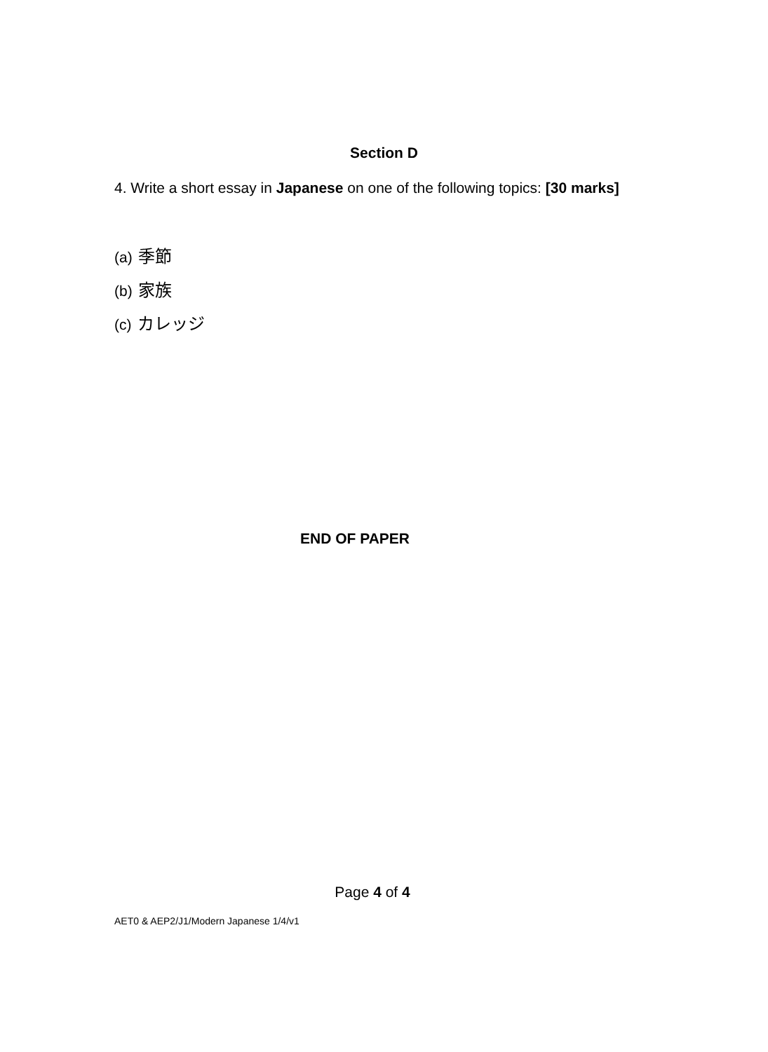Section D
4. Write a short essay in Japanese on one of the following topics: [30 marks]
(a) 季節
(b) 家族
(c) カレッジ
END OF PAPER
Page 4 of 4
AET0 & AEP2/J1/Modern Japanese 1/4/v1